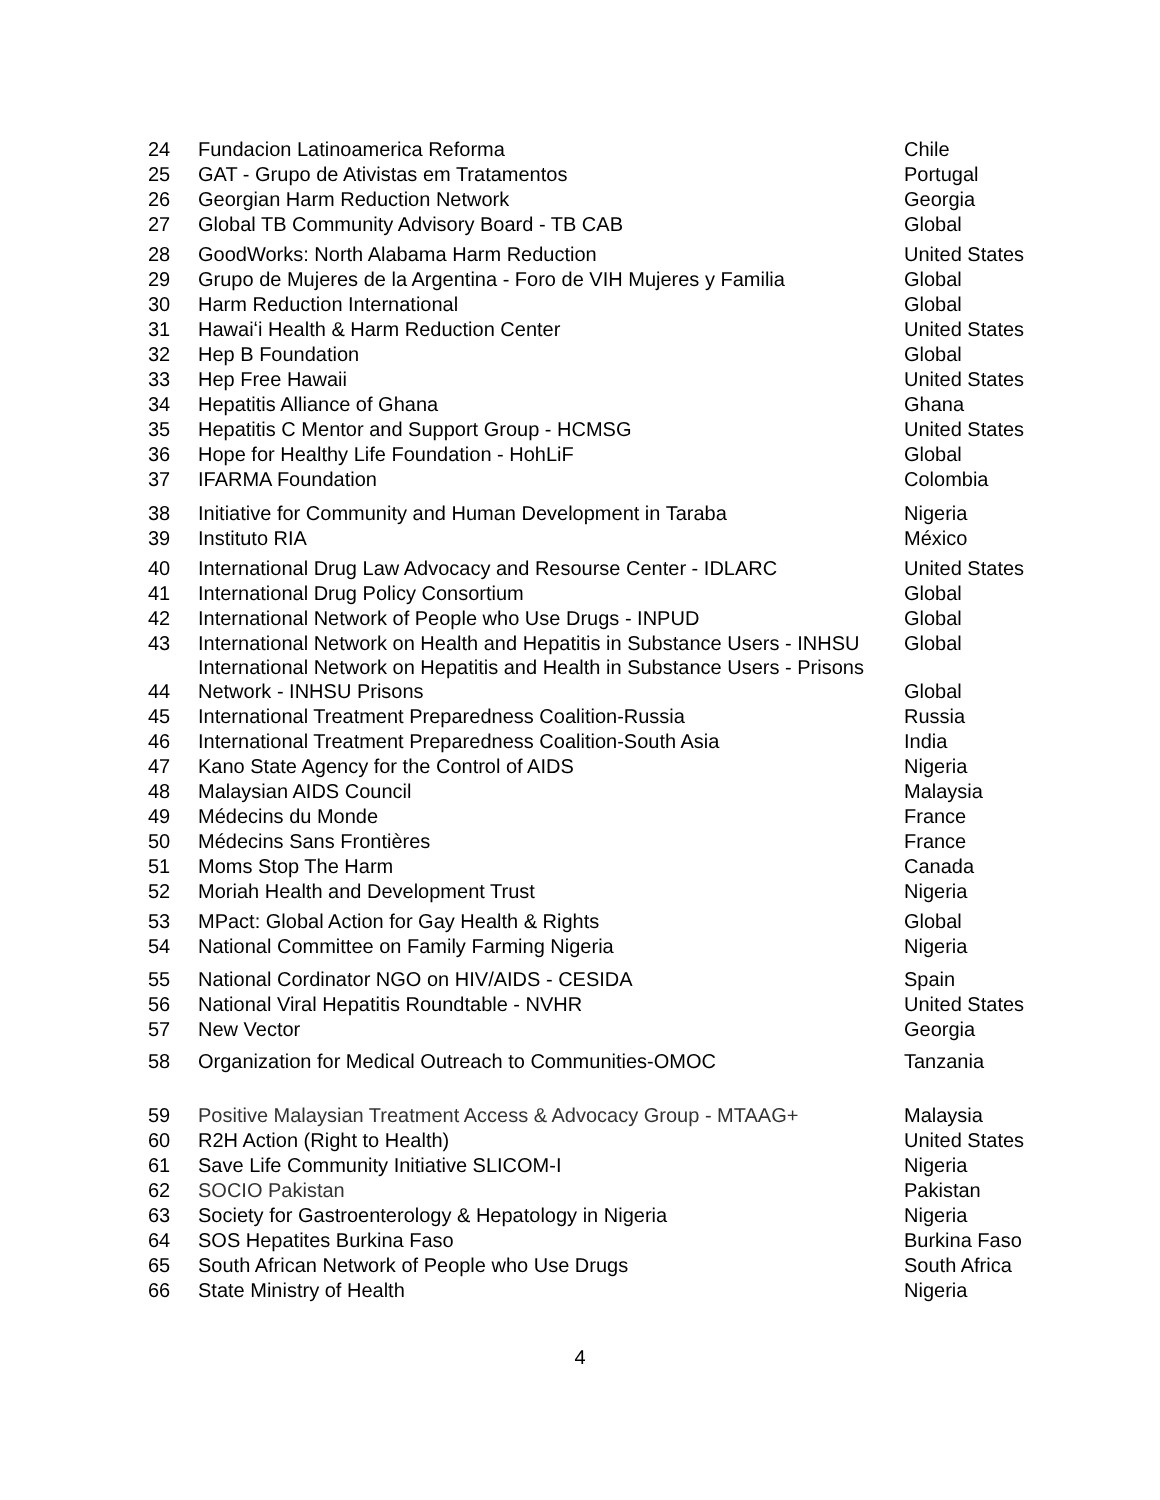| 24 | Fundacion Latinoamerica Reforma | Chile |
| 25 | GAT - Grupo de Ativistas em Tratamentos | Portugal |
| 26 | Georgian Harm Reduction Network | Georgia |
| 27 | Global TB Community Advisory Board - TB CAB | Global |
| 28 | GoodWorks: North Alabama Harm Reduction | United States |
| 29 | Grupo de Mujeres de la Argentina - Foro de VIH Mujeres y Familia | Global |
| 30 | Harm Reduction International | Global |
| 31 | Hawaiʻi Health & Harm Reduction Center | United States |
| 32 | Hep B Foundation | Global |
| 33 | Hep Free Hawaii | United States |
| 34 | Hepatitis Alliance of Ghana | Ghana |
| 35 | Hepatitis C Mentor and Support Group - HCMSG | United States |
| 36 | Hope for Healthy Life Foundation - HohLiF | Global |
| 37 | IFARMA Foundation | Colombia |
| 38 | Initiative for Community and Human Development in Taraba | Nigeria |
| 39 | Instituto RIA | México |
| 40 | International Drug Law Advocacy and Resourse Center - IDLARC | United States |
| 41 | International Drug Policy Consortium | Global |
| 42 | International Network of People who Use Drugs - INPUD | Global |
| 43 | International Network on Health and Hepatitis in Substance Users - INHSU | Global |
| 44 | International Network on Hepatitis and Health in Substance Users - Prisons Network - INHSU Prisons | Global |
| 45 | International Treatment Preparedness Coalition-Russia | Russia |
| 46 | International Treatment Preparedness Coalition-South Asia | India |
| 47 | Kano State Agency for the Control of AIDS | Nigeria |
| 48 | Malaysian AIDS Council | Malaysia |
| 49 | Médecins du Monde | France |
| 50 | Médecins Sans Frontières | France |
| 51 | Moms Stop The Harm | Canada |
| 52 | Moriah Health and Development Trust | Nigeria |
| 53 | MPact: Global Action for Gay Health & Rights | Global |
| 54 | National Committee on Family Farming Nigeria | Nigeria |
| 55 | National Cordinator NGO on HIV/AIDS - CESIDA | Spain |
| 56 | National Viral Hepatitis Roundtable - NVHR | United States |
| 57 | New Vector | Georgia |
| 58 | Organization for Medical Outreach to Communities-OMOC | Tanzania |
| 59 | Positive Malaysian Treatment Access & Advocacy Group - MTAAG+ | Malaysia |
| 60 | R2H Action (Right to Health) | United States |
| 61 | Save Life Community Initiative SLICOM-I | Nigeria |
| 62 | SOCIO Pakistan | Pakistan |
| 63 | Society for Gastroenterology & Hepatology in Nigeria | Nigeria |
| 64 | SOS Hepatites Burkina Faso | Burkina Faso |
| 65 | South African Network of People who Use Drugs | South Africa |
| 66 | State Ministry of Health | Nigeria |
4